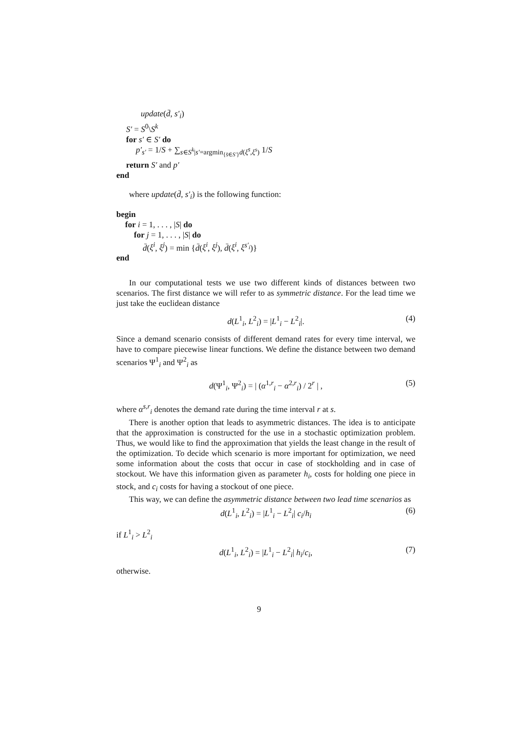update(d̄, s′<sub>i</sub>)
S′ = S<sup>0</sup>\S<sup>k</sup>
for s′ ∈ S′ do
p′<sub>s′</sub> = 1/S + ∑<sub>s∈S<sup>k</sup>|s′=argmin<sub>{s̄∈S′}</sub>d(ξ<sup>s̄</sup>,ξ<sup>s</sup>)</sub> 1/S
return S′ and p′
end
where update(d̄, s′<sub>i</sub>) is the following function:
begin
for i = 1, . . . , |S| do
for j = 1, . . . , |S| do
d̄(ξ<sup>i</sup>, ξ<sup>j</sup>) = min {d̄(ξ<sup>i</sup>, ξ<sup>j</sup>), d̄(ξ<sup>i</sup>, ξ<sup>s′<sub>i</sub></sup>)}
end
In our computational tests we use two different kinds of distances between two scenarios. The first distance we will refer to as symmetric distance. For the lead time we just take the euclidean distance
d(L<sup>1</sup><sub>i</sub>, L<sup>2</sup><sub>i</sub>) = |L<sup>1</sup><sub>i</sub> − L<sup>2</sup><sub>i</sub>|. (4)
Since a demand scenario consists of different demand rates for every time interval, we have to compare piecewise linear functions. We define the distance between two demand scenarios Ψ<sup>1</sup><sub>i</sub> and Ψ<sup>2</sup><sub>i</sub> as
d(Ψ<sup>1</sup><sub>i</sub>, Ψ<sup>2</sup><sub>i</sub>) = | (α<sup>1,r</sup><sub>i</sub> − α<sup>2,r</sup><sub>i</sub>) / 2<sup>r</sup> | , (5)
where α<sup>s,r</sup><sub>i</sub> denotes the demand rate during the time interval r at s.
There is another option that leads to asymmetric distances. The idea is to anticipate that the approximation is constructed for the use in a stochastic optimization problem. Thus, we would like to find the approximation that yields the least change in the result of the optimization. To decide which scenario is more important for optimization, we need some information about the costs that occur in case of stockholding and in case of stockout. We have this information given as parameter h<sub>i</sub>, costs for holding one piece in stock, and c<sub>i</sub> costs for having a stockout of one piece.
This way, we can define the asymmetric distance between two lead time scenarios as
d(L<sup>1</sup><sub>i</sub>, L<sup>2</sup><sub>i</sub>) = |L<sup>1</sup><sub>i</sub> − L<sup>2</sup><sub>i</sub>| c<sub>i</sub>/h<sub>i</sub> (6)
if L<sup>1</sup><sub>i</sub> > L<sup>2</sup><sub>i</sub>
d(L<sup>1</sup><sub>i</sub>, L<sup>2</sup><sub>i</sub>) = |L<sup>1</sup><sub>i</sub> − L<sup>2</sup><sub>i</sub>| h<sub>i</sub>/c<sub>i</sub>, (7)
otherwise.
9